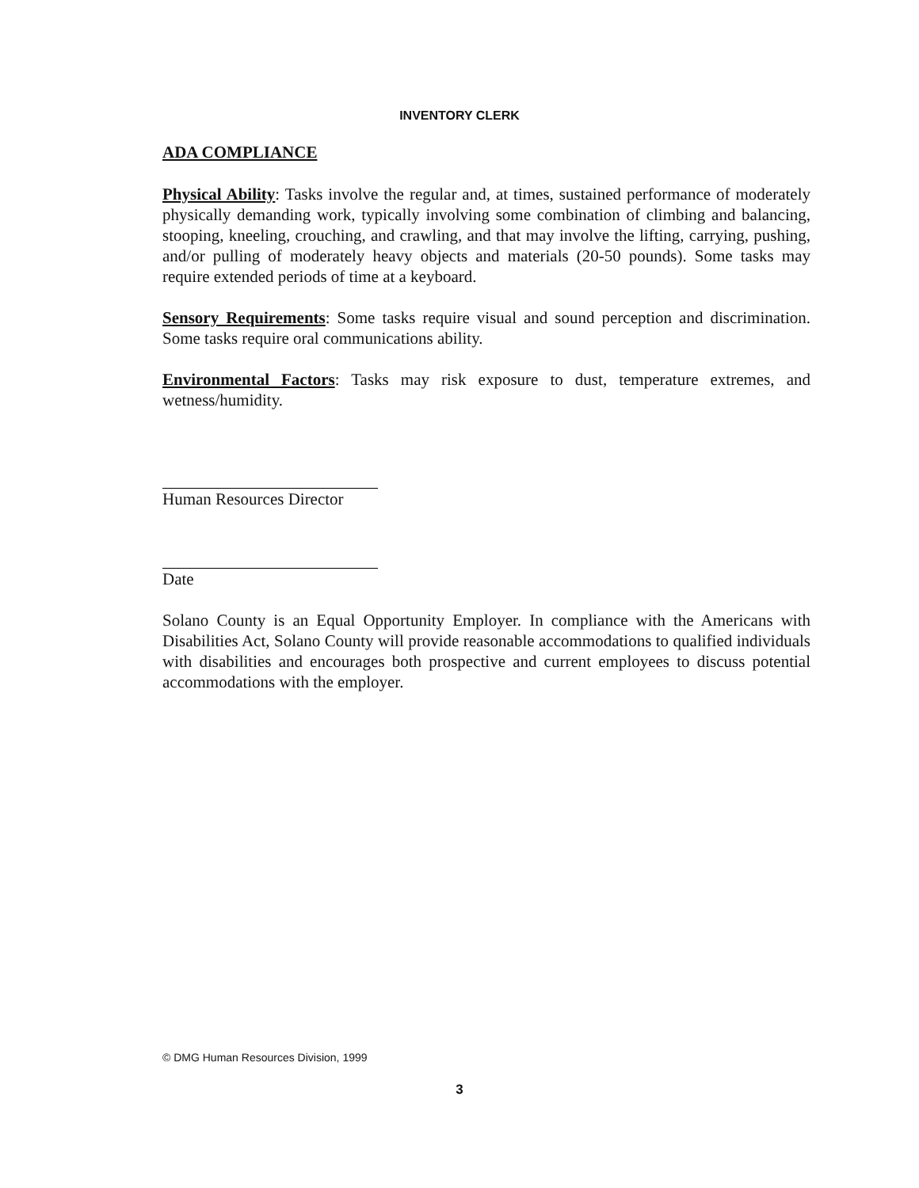INVENTORY CLERK
ADA COMPLIANCE
Physical Ability: Tasks involve the regular and, at times, sustained performance of moderately physically demanding work, typically involving some combination of climbing and balancing, stooping, kneeling, crouching, and crawling, and that may involve the lifting, carrying, pushing, and/or pulling of moderately heavy objects and materials (20-50 pounds). Some tasks may require extended periods of time at a keyboard.
Sensory Requirements: Some tasks require visual and sound perception and discrimination. Some tasks require oral communications ability.
Environmental Factors: Tasks may risk exposure to dust, temperature extremes, and wetness/humidity.
Human Resources Director
Date
Solano County is an Equal Opportunity Employer. In compliance with the Americans with Disabilities Act, Solano County will provide reasonable accommodations to qualified individuals with disabilities and encourages both prospective and current employees to discuss potential accommodations with the employer.
© DMG Human Resources Division, 1999
3